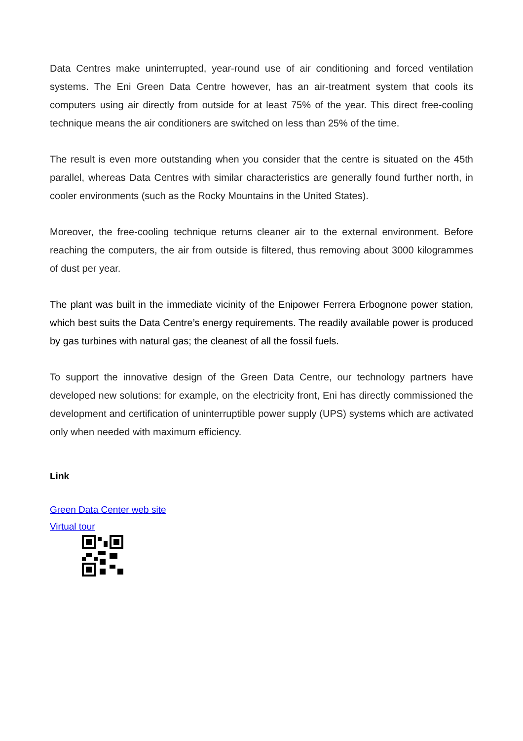Data Centres make uninterrupted, year-round use of air conditioning and forced ventilation systems. The Eni Green Data Centre however, has an air-treatment system that cools its computers using air directly from outside for at least 75% of the year. This direct free-cooling technique means the air conditioners are switched on less than 25% of the time.
The result is even more outstanding when you consider that the centre is situated on the 45th parallel, whereas Data Centres with similar characteristics are generally found further north, in cooler environments (such as the Rocky Mountains in the United States).
Moreover, the free-cooling technique returns cleaner air to the external environment. Before reaching the computers, the air from outside is filtered, thus removing about 3000 kilogrammes of dust per year.
The plant was built in the immediate vicinity of the Enipower Ferrera Erbognone power station, which best suits the Data Centre’s energy requirements. The readily available power is produced by gas turbines with natural gas; the cleanest of all the fossil fuels.
To support the innovative design of the Green Data Centre, our technology partners have developed new solutions: for example, on the electricity front, Eni has directly commissioned the development and certification of uninterruptible power supply (UPS) systems which are activated only when needed with maximum efficiency.
Link
Green Data Center web site
Virtual tour